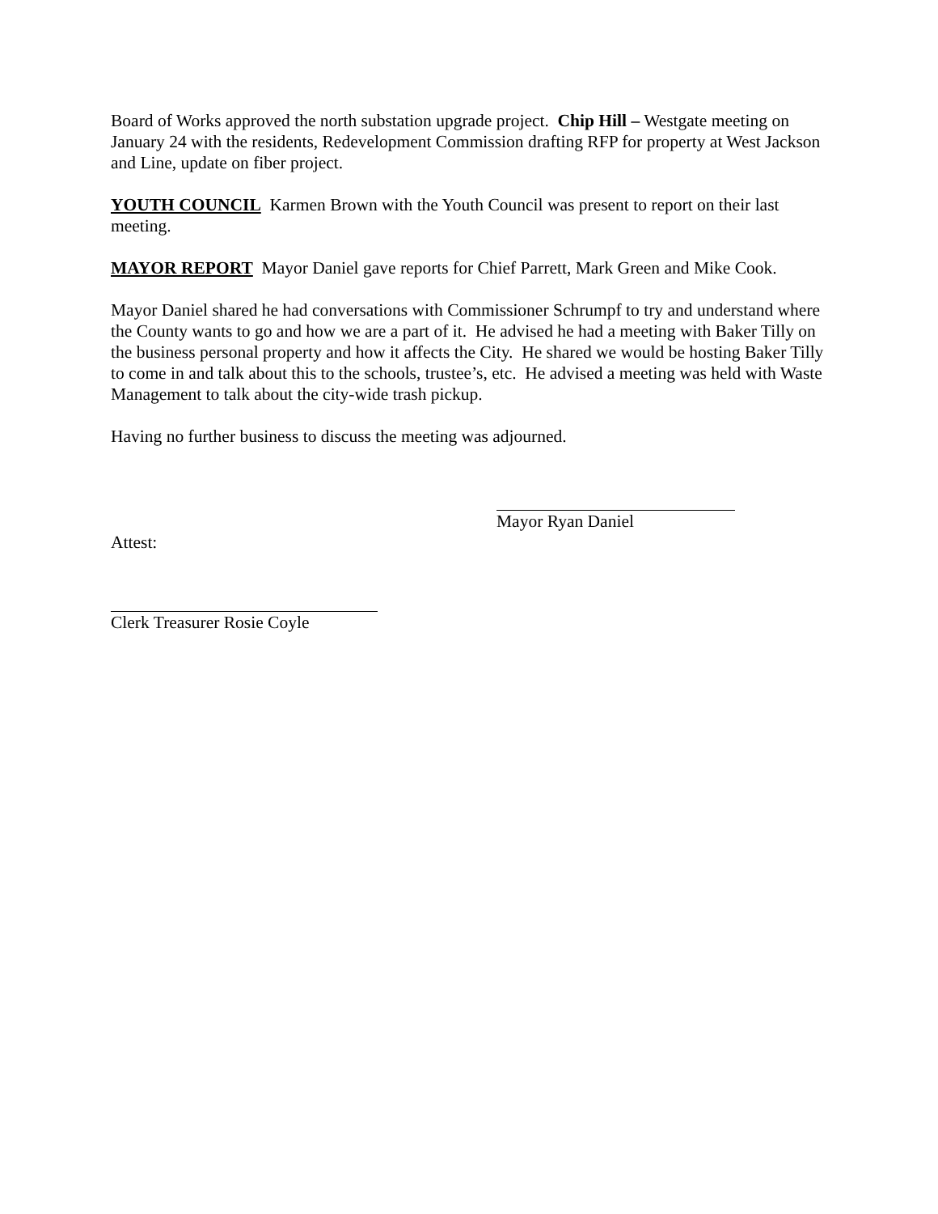Board of Works approved the north substation upgrade project. Chip Hill – Westgate meeting on January 24 with the residents, Redevelopment Commission drafting RFP for property at West Jackson and Line, update on fiber project.
YOUTH COUNCIL Karmen Brown with the Youth Council was present to report on their last meeting.
MAYOR REPORT Mayor Daniel gave reports for Chief Parrett, Mark Green and Mike Cook.
Mayor Daniel shared he had conversations with Commissioner Schrumpf to try and understand where the County wants to go and how we are a part of it. He advised he had a meeting with Baker Tilly on the business personal property and how it affects the City. He shared we would be hosting Baker Tilly to come in and talk about this to the schools, trustee’s, etc. He advised a meeting was held with Waste Management to talk about the city-wide trash pickup.
Having no further business to discuss the meeting was adjourned.
Mayor Ryan Daniel
Attest:
Clerk Treasurer Rosie Coyle